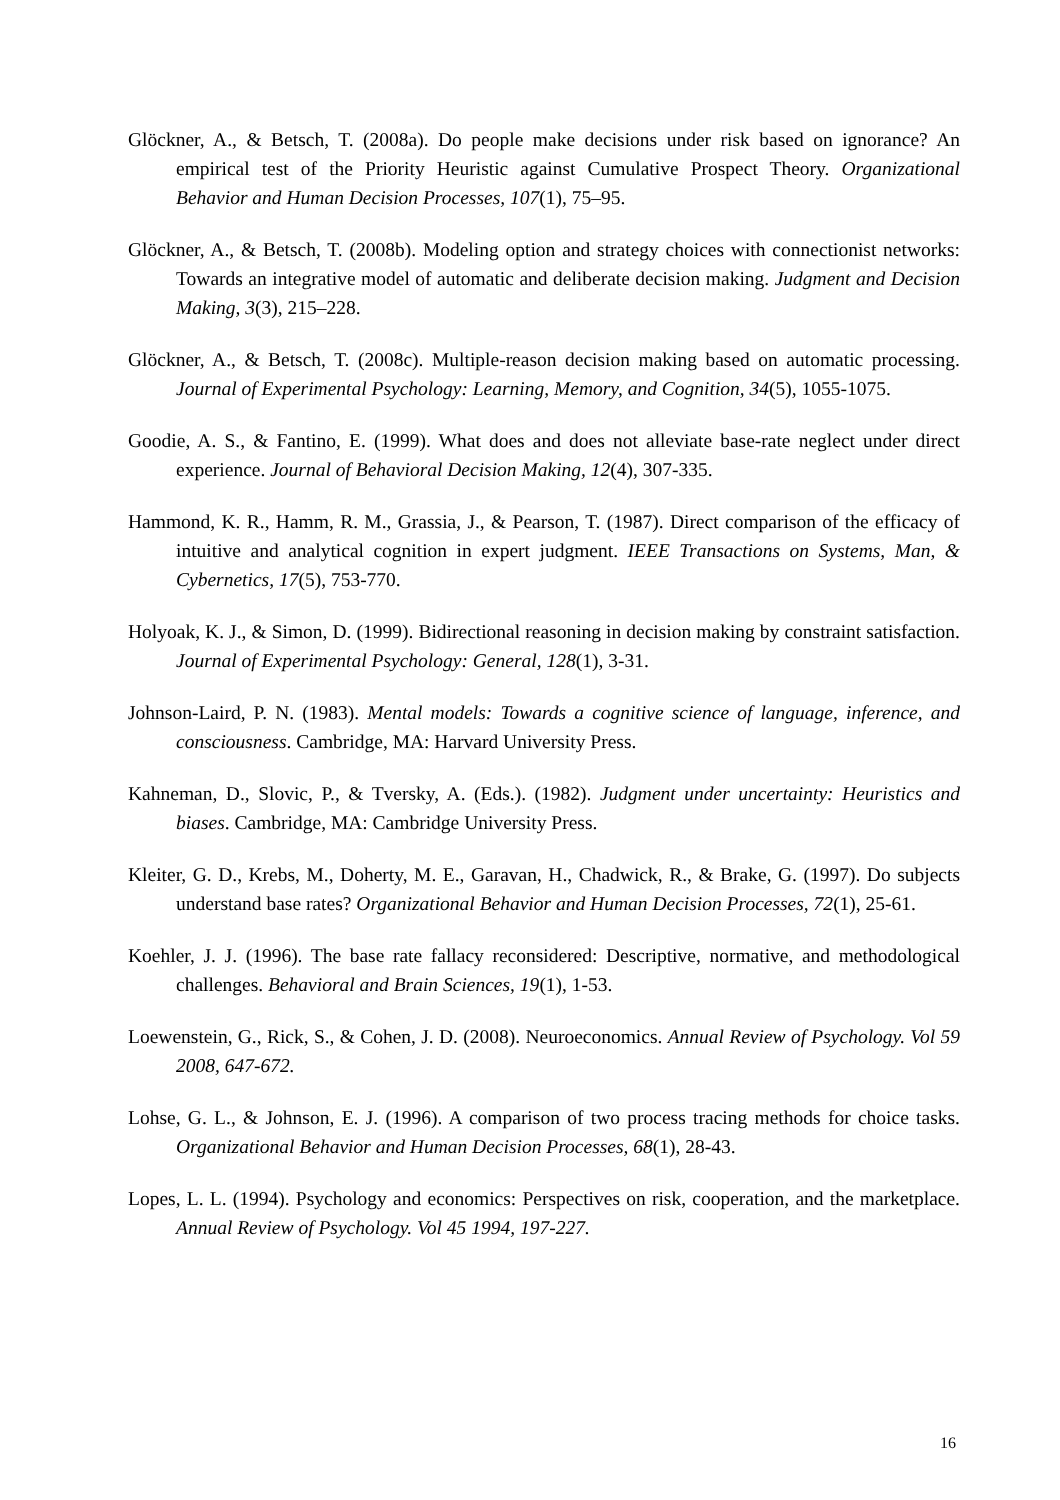Glöckner, A., & Betsch, T. (2008a). Do people make decisions under risk based on ignorance? An empirical test of the Priority Heuristic against Cumulative Prospect Theory. Organizational Behavior and Human Decision Processes, 107(1), 75–95.
Glöckner, A., & Betsch, T. (2008b). Modeling option and strategy choices with connectionist networks: Towards an integrative model of automatic and deliberate decision making. Judgment and Decision Making, 3(3), 215–228.
Glöckner, A., & Betsch, T. (2008c). Multiple-reason decision making based on automatic processing. Journal of Experimental Psychology: Learning, Memory, and Cognition, 34(5), 1055-1075.
Goodie, A. S., & Fantino, E. (1999). What does and does not alleviate base-rate neglect under direct experience. Journal of Behavioral Decision Making, 12(4), 307-335.
Hammond, K. R., Hamm, R. M., Grassia, J., & Pearson, T. (1987). Direct comparison of the efficacy of intuitive and analytical cognition in expert judgment. IEEE Transactions on Systems, Man, & Cybernetics, 17(5), 753-770.
Holyoak, K. J., & Simon, D. (1999). Bidirectional reasoning in decision making by constraint satisfaction. Journal of Experimental Psychology: General, 128(1), 3-31.
Johnson-Laird, P. N. (1983). Mental models: Towards a cognitive science of language, inference, and consciousness. Cambridge, MA: Harvard University Press.
Kahneman, D., Slovic, P., & Tversky, A. (Eds.). (1982). Judgment under uncertainty: Heuristics and biases. Cambridge, MA: Cambridge University Press.
Kleiter, G. D., Krebs, M., Doherty, M. E., Garavan, H., Chadwick, R., & Brake, G. (1997). Do subjects understand base rates? Organizational Behavior and Human Decision Processes, 72(1), 25-61.
Koehler, J. J. (1996). The base rate fallacy reconsidered: Descriptive, normative, and methodological challenges. Behavioral and Brain Sciences, 19(1), 1-53.
Loewenstein, G., Rick, S., & Cohen, J. D. (2008). Neuroeconomics. Annual Review of Psychology. Vol 59 2008, 647-672.
Lohse, G. L., & Johnson, E. J. (1996). A comparison of two process tracing methods for choice tasks. Organizational Behavior and Human Decision Processes, 68(1), 28-43.
Lopes, L. L. (1994). Psychology and economics: Perspectives on risk, cooperation, and the marketplace. Annual Review of Psychology. Vol 45 1994, 197-227.
16